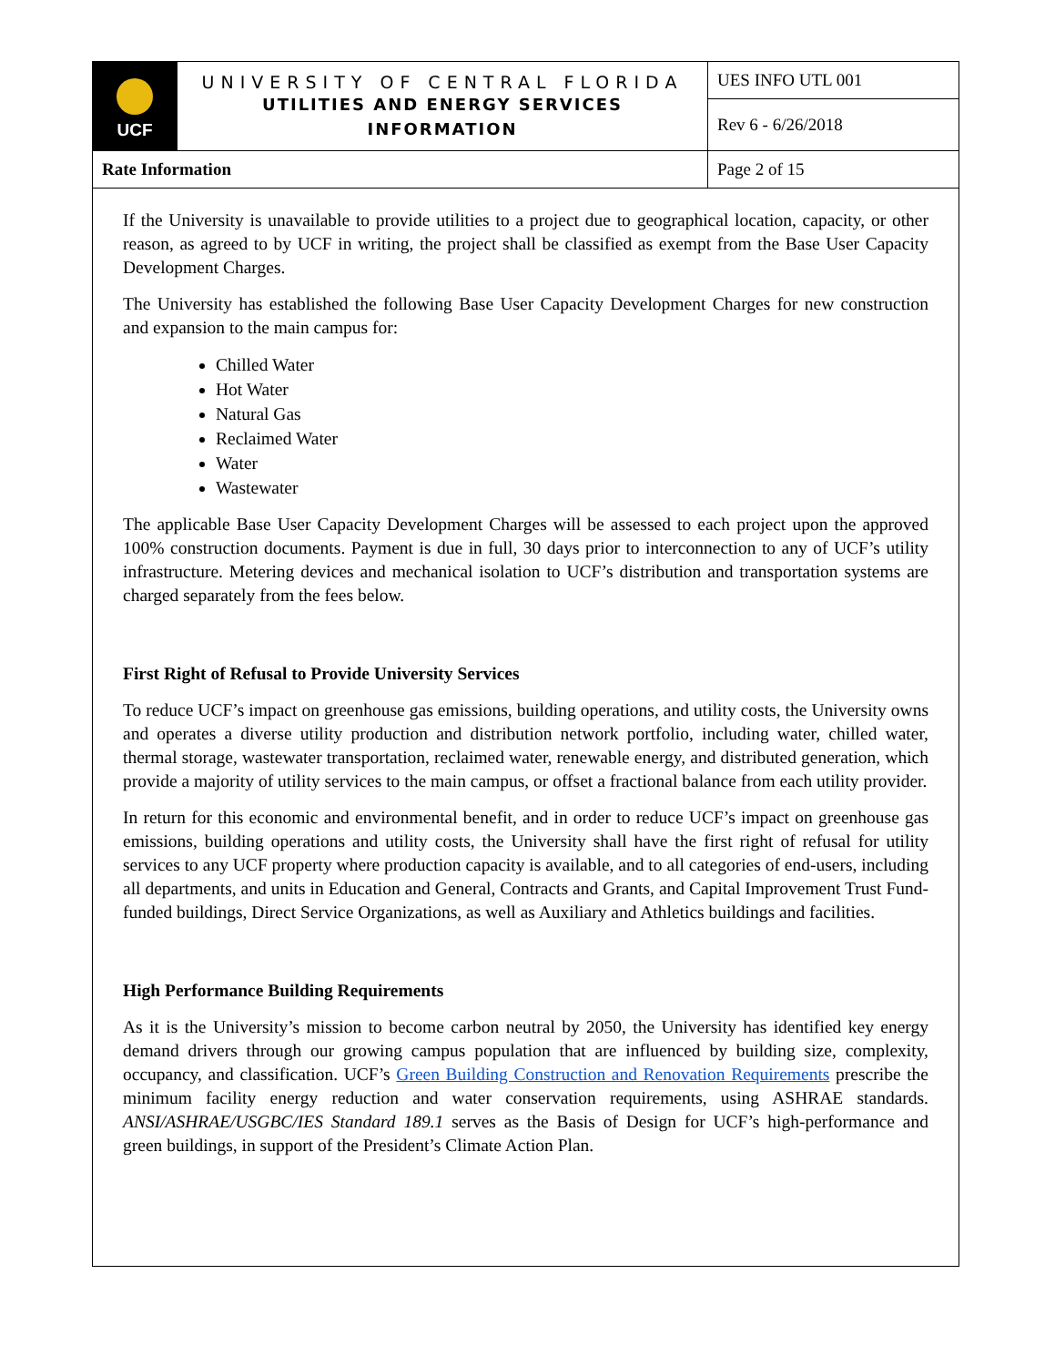| UCF | UNIVERSITY OF CENTRAL FLORIDA UTILITIES AND ENERGY SERVICES INFORMATION | UES INFO UTL 001 |
| | | Rev 6 - 6/26/2018 |
| Rate Information | | Page 2 of 15 |
If the University is unavailable to provide utilities to a project due to geographical location, capacity, or other reason, as agreed to by UCF in writing, the project shall be classified as exempt from the Base User Capacity Development Charges.
The University has established the following Base User Capacity Development Charges for new construction and expansion to the main campus for:
Chilled Water
Hot Water
Natural Gas
Reclaimed Water
Water
Wastewater
The applicable Base User Capacity Development Charges will be assessed to each project upon the approved 100% construction documents. Payment is due in full, 30 days prior to interconnection to any of UCF’s utility infrastructure. Metering devices and mechanical isolation to UCF’s distribution and transportation systems are charged separately from the fees below.
First Right of Refusal to Provide University Services
To reduce UCF’s impact on greenhouse gas emissions, building operations, and utility costs, the University owns and operates a diverse utility production and distribution network portfolio, including water, chilled water, thermal storage, wastewater transportation, reclaimed water, renewable energy, and distributed generation, which provide a majority of utility services to the main campus, or offset a fractional balance from each utility provider.
In return for this economic and environmental benefit, and in order to reduce UCF’s impact on greenhouse gas emissions, building operations and utility costs, the University shall have the first right of refusal for utility services to any UCF property where production capacity is available, and to all categories of end-users, including all departments, and units in Education and General, Contracts and Grants, and Capital Improvement Trust Fund-funded buildings, Direct Service Organizations, as well as Auxiliary and Athletics buildings and facilities.
High Performance Building Requirements
As it is the University’s mission to become carbon neutral by 2050, the University has identified key energy demand drivers through our growing campus population that are influenced by building size, complexity, occupancy, and classification. UCF’s Green Building Construction and Renovation Requirements prescribe the minimum facility energy reduction and water conservation requirements, using ASHRAE standards. ANSI/ASHRAE/USGBC/IES Standard 189.1 serves as the Basis of Design for UCF’s high-performance and green buildings, in support of the President’s Climate Action Plan.